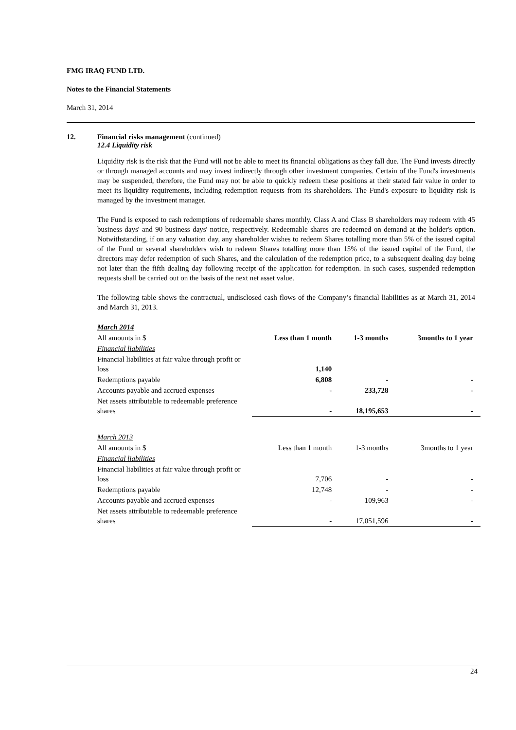FMG IRAQ FUND LTD.
Notes to the Financial Statements
March 31, 2014
12. Financial risks management (continued)
12.4 Liquidity risk
Liquidity risk is the risk that the Fund will not be able to meet its financial obligations as they fall due. The Fund invests directly or through managed accounts and may invest indirectly through other investment companies. Certain of the Fund's investments may be suspended, therefore, the Fund may not be able to quickly redeem these positions at their stated fair value in order to meet its liquidity requirements, including redemption requests from its shareholders. The Fund's exposure to liquidity risk is managed by the investment manager.
The Fund is exposed to cash redemptions of redeemable shares monthly. Class A and Class B shareholders may redeem with 45 business days' and 90 business days' notice, respectively. Redeemable shares are redeemed on demand at the holder's option. Notwithstanding, if on any valuation day, any shareholder wishes to redeem Shares totalling more than 5% of the issued capital of the Fund or several shareholders wish to redeem Shares totalling more than 15% of the issued capital of the Fund, the directors may defer redemption of such Shares, and the calculation of the redemption price, to a subsequent dealing day being not later than the fifth dealing day following receipt of the application for redemption. In such cases, suspended redemption requests shall be carried out on the basis of the next net asset value.
The following table shows the contractual, undisclosed cash flows of the Company’s financial liabilities as at March 31, 2014 and March 31, 2013.
| March 2014 | | | |
| All amounts in $ | Less than 1 month | 1-3 months | 3months to 1 year |
| Financial liabilities | | | |
| Financial liabilities at fair value through profit or loss | 1,140 | | |
| Redemptions payable | 6,808 | - | - |
| Accounts payable and accrued expenses | - | 233,728 | - |
| Net assets attributable to redeemable preference shares | - | 18,195,653 | - |
| March 2013 | | | |
| All amounts in $ | Less than 1 month | 1-3 months | 3months to 1 year |
| Financial liabilities | | | |
| Financial liabilities at fair value through profit or loss | 7,706 | - | - |
| Redemptions payable | 12,748 | - | - |
| Accounts payable and accrued expenses | - | 109,963 | - |
| Net assets attributable to redeemable preference shares | - | 17,051,596 | - |
24